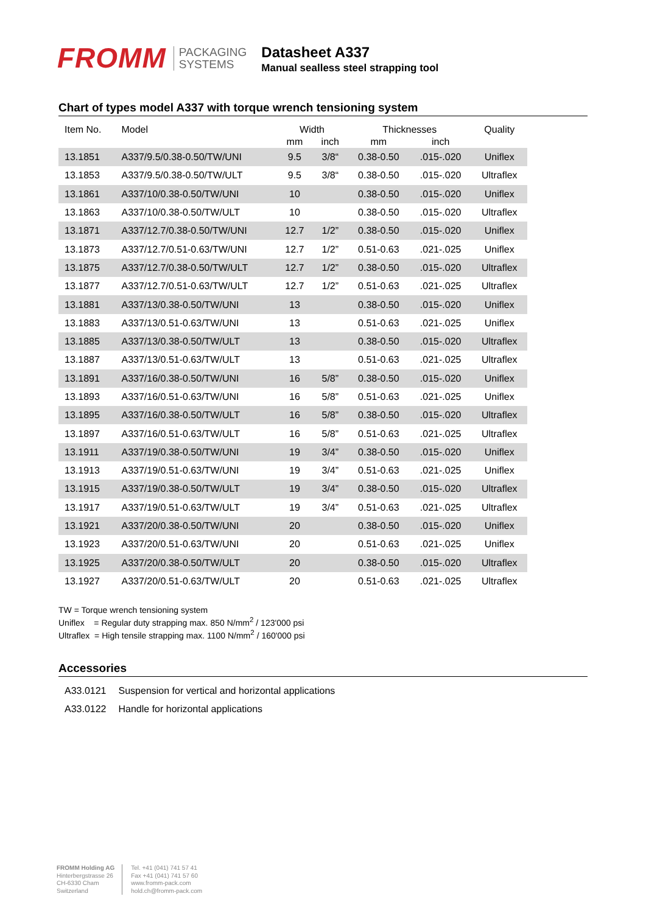FROMM
PACKAGING
SYSTEMS
Datasheet A337
Manual sealless steel strapping tool
Chart of types model A337 with torque wrench tensioning system
| Item No. | Model | Width | | Thicknesses | | Quality |
| --- | --- | --- | --- | --- | --- | --- |
| | | mm | inch | mm | inch | |
| 13.1851 | A337/9.5/0.38-0.50/TW/UNI | 9.5 | 3/8“ | 0.38-0.50 | .015-.020 | Uniflex |
| 13.1853 | A337/9.5/0.38-0.50/TW/ULT | 9.5 | 3/8“ | 0.38-0.50 | .015-.020 | Ultraflex |
| 13.1861 | A337/10/0.38-0.50/TW/UNI | 10 | | 0.38-0.50 | .015-.020 | Uniflex |
| 13.1863 | A337/10/0.38-0.50/TW/ULT | 10 | | 0.38-0.50 | .015-.020 | Ultraflex |
| 13.1871 | A337/12.7/0.38-0.50/TW/UNI | 12.7 | 1/2” | 0.38-0.50 | .015-.020 | Uniflex |
| 13.1873 | A337/12.7/0.51-0.63/TW/UNI | 12.7 | 1/2” | 0.51-0.63 | .021-.025 | Uniflex |
| 13.1875 | A337/12.7/0.38-0.50/TW/ULT | 12.7 | 1/2” | 0.38-0.50 | .015-.020 | Ultraflex |
| 13.1877 | A337/12.7/0.51-0.63/TW/ULT | 12.7 | 1/2” | 0.51-0.63 | .021-.025 | Ultraflex |
| 13.1881 | A337/13/0.38-0.50/TW/UNI | 13 | | 0.38-0.50 | .015-.020 | Uniflex |
| 13.1883 | A337/13/0.51-0.63/TW/UNI | 13 | | 0.51-0.63 | .021-.025 | Uniflex |
| 13.1885 | A337/13/0.38-0.50/TW/ULT | 13 | | 0.38-0.50 | .015-.020 | Ultraflex |
| 13.1887 | A337/13/0.51-0.63/TW/ULT | 13 | | 0.51-0.63 | .021-.025 | Ultraflex |
| 13.1891 | A337/16/0.38-0.50/TW/UNI | 16 | 5/8” | 0.38-0.50 | .015-.020 | Uniflex |
| 13.1893 | A337/16/0.51-0.63/TW/UNI | 16 | 5/8” | 0.51-0.63 | .021-.025 | Uniflex |
| 13.1895 | A337/16/0.38-0.50/TW/ULT | 16 | 5/8” | 0.38-0.50 | .015-.020 | Ultraflex |
| 13.1897 | A337/16/0.51-0.63/TW/ULT | 16 | 5/8” | 0.51-0.63 | .021-.025 | Ultraflex |
| 13.1911 | A337/19/0.38-0.50/TW/UNI | 19 | 3/4” | 0.38-0.50 | .015-.020 | Uniflex |
| 13.1913 | A337/19/0.51-0.63/TW/UNI | 19 | 3/4” | 0.51-0.63 | .021-.025 | Uniflex |
| 13.1915 | A337/19/0.38-0.50/TW/ULT | 19 | 3/4” | 0.38-0.50 | .015-.020 | Ultraflex |
| 13.1917 | A337/19/0.51-0.63/TW/ULT | 19 | 3/4” | 0.51-0.63 | .021-.025 | Ultraflex |
| 13.1921 | A337/20/0.38-0.50/TW/UNI | 20 | | 0.38-0.50 | .015-.020 | Uniflex |
| 13.1923 | A337/20/0.51-0.63/TW/UNI | 20 | | 0.51-0.63 | .021-.025 | Uniflex |
| 13.1925 | A337/20/0.38-0.50/TW/ULT | 20 | | 0.38-0.50 | .015-.020 | Ultraflex |
| 13.1927 | A337/20/0.51-0.63/TW/ULT | 20 | | 0.51-0.63 | .021-.025 | Ultraflex |
TW = Torque wrench tensioning system
Uniflex = Regular duty strapping max. 850 N/mm<sup>2</sup> / 123'000 psi
Ultraflex = High tensile strapping max. 1100 N/mm<sup>2</sup> / 160'000 psi
Accessories
| A33.0121 | Suspension for vertical and horizontal applications |
| A33.0122 | Handle for horizontal applications |
FROMM Holding AG
Hinterbergstrasse 26
CH-6330 Cham
Switzerland
Tel. +41 (041) 741 57 41
Fax +41 (041) 741 57 60
www.fromm-pack.com
hold.ch@fromm-pack.com